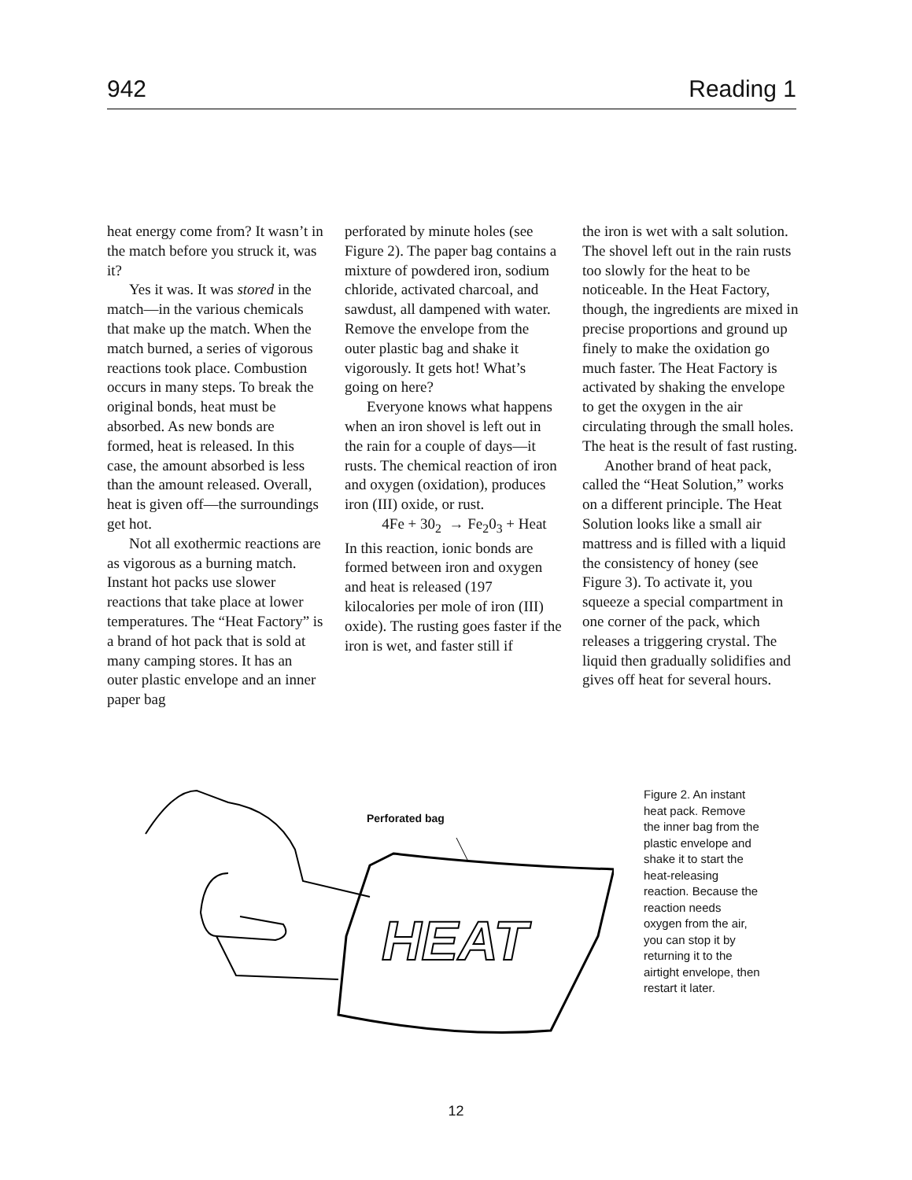942 Reading 1
heat energy come from? It wasn’t in the match before you struck it, was it?
Yes it was. It was stored in the match—in the various chemicals that make up the match. When the match burned, a series of vigorous reactions took place. Combustion occurs in many steps. To break the original bonds, heat must be absorbed. As new bonds are formed, heat is released. In this case, the amount absorbed is less than the amount released. Overall, heat is given off—the surroundings get hot.
Not all exothermic reactions are as vigorous as a burning match. Instant hot packs use slower reactions that take place at lower temperatures. The “Heat Factory” is a brand of hot pack that is sold at many camping stores. It has an outer plastic envelope and an inner paper bag
perforated by minute holes (see Figure 2). The paper bag contains a mixture of powdered iron, sodium chloride, activated charcoal, and sawdust, all dampened with water. Remove the envelope from the outer plastic bag and shake it vigorously. It gets hot! What’s going on here?
Everyone knows what happens when an iron shovel is left out in the rain for a couple of days—it rusts. The chemical reaction of iron and oxygen (oxidation), produces iron (III) oxide, or rust.
4Fe + 30<sub>2</sub> → Fe<sub>2</sub>0<sub>3</sub> + Heat
In this reaction, ionic bonds are formed between iron and oxygen and heat is released (197 kilocalories per mole of iron (III) oxide). The rusting goes faster if the iron is wet, and faster still if
the iron is wet with a salt solution. The shovel left out in the rain rusts too slowly for the heat to be noticeable. In the Heat Factory, though, the ingredients are mixed in precise proportions and ground up finely to make the oxidation go much faster. The Heat Factory is activated by shaking the envelope to get the oxygen in the air circulating through the small holes. The heat is the result of fast rusting.
Another brand of heat pack, called the “Heat Solution,” works on a different principle. The Heat Solution looks like a small air mattress and is filled with a liquid the consistency of honey (see Figure 3). To activate it, you squeeze a special compartment in one corner of the pack, which releases a triggering crystal. The liquid then gradually solidifies and gives off heat for several hours.
HEAT
Perforated bag
Figure 2. An instant heat pack. Remove the inner bag from the plastic envelope and shake it to start the heat-releasing reaction. Because the reaction needs oxygen from the air, you can stop it by returning it to the airtight envelope, then restart it later.
12